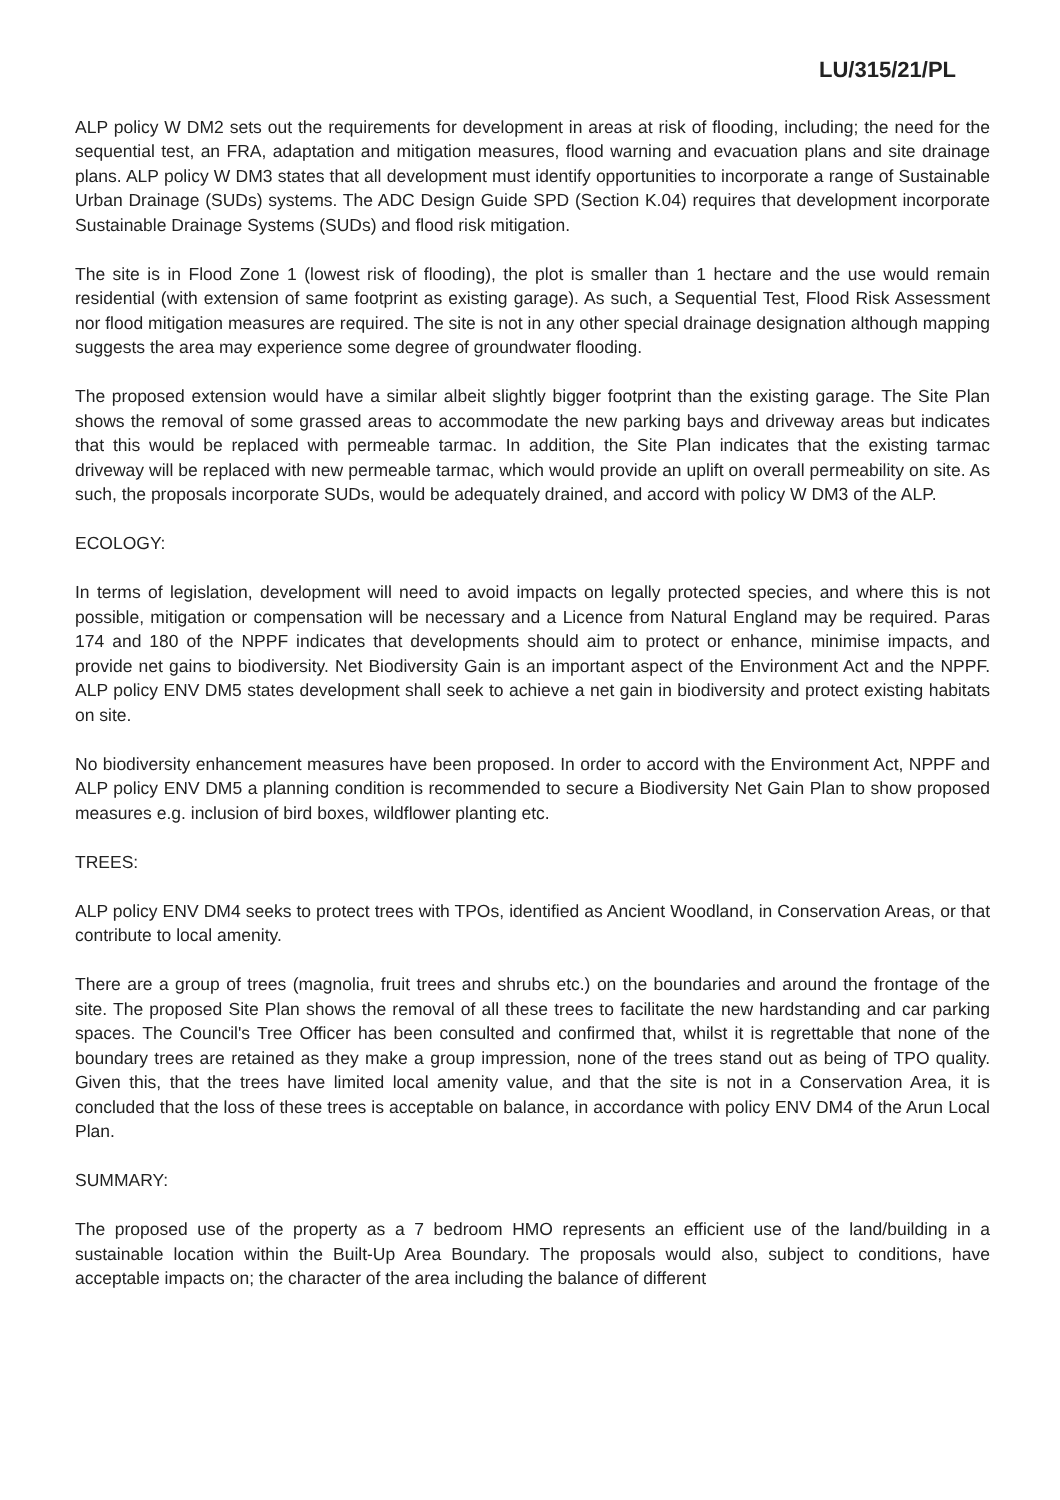LU/315/21/PL
ALP policy W DM2 sets out the requirements for development in areas at risk of flooding, including; the need for the sequential test, an FRA, adaptation and mitigation measures, flood warning and evacuation plans and site drainage plans. ALP policy W DM3 states that all development must identify opportunities to incorporate a range of Sustainable Urban Drainage (SUDs) systems. The ADC Design Guide SPD (Section K.04) requires that development incorporate Sustainable Drainage Systems (SUDs) and flood risk mitigation.
The site is in Flood Zone 1 (lowest risk of flooding), the plot is smaller than 1 hectare and the use would remain residential (with extension of same footprint as existing garage). As such, a Sequential Test, Flood Risk Assessment nor flood mitigation measures are required. The site is not in any other special drainage designation although mapping suggests the area may experience some degree of groundwater flooding.
The proposed extension would have a similar albeit slightly bigger footprint than the existing garage. The Site Plan shows the removal of some grassed areas to accommodate the new parking bays and driveway areas but indicates that this would be replaced with permeable tarmac. In addition, the Site Plan indicates that the existing tarmac driveway will be replaced with new permeable tarmac, which would provide an uplift on overall permeability on site. As such, the proposals incorporate SUDs, would be adequately drained, and accord with policy W DM3 of the ALP.
ECOLOGY:
In terms of legislation, development will need to avoid impacts on legally protected species, and where this is not possible, mitigation or compensation will be necessary and a Licence from Natural England may be required. Paras 174 and 180 of the NPPF indicates that developments should aim to protect or enhance, minimise impacts, and provide net gains to biodiversity. Net Biodiversity Gain is an important aspect of the Environment Act and the NPPF. ALP policy ENV DM5 states development shall seek to achieve a net gain in biodiversity and protect existing habitats on site.
No biodiversity enhancement measures have been proposed. In order to accord with the Environment Act, NPPF and ALP policy ENV DM5 a planning condition is recommended to secure a Biodiversity Net Gain Plan to show proposed measures e.g. inclusion of bird boxes, wildflower planting etc.
TREES:
ALP policy ENV DM4 seeks to protect trees with TPOs, identified as Ancient Woodland, in Conservation Areas, or that contribute to local amenity.
There are a group of trees (magnolia, fruit trees and shrubs etc.) on the boundaries and around the frontage of the site. The proposed Site Plan shows the removal of all these trees to facilitate the new hardstanding and car parking spaces. The Council's Tree Officer has been consulted and confirmed that, whilst it is regrettable that none of the boundary trees are retained as they make a group impression, none of the trees stand out as being of TPO quality. Given this, that the trees have limited local amenity value, and that the site is not in a Conservation Area, it is concluded that the loss of these trees is acceptable on balance, in accordance with policy ENV DM4 of the Arun Local Plan.
SUMMARY:
The proposed use of the property as a 7 bedroom HMO represents an efficient use of the land/building in a sustainable location within the Built-Up Area Boundary. The proposals would also, subject to conditions, have acceptable impacts on; the character of the area including the balance of different